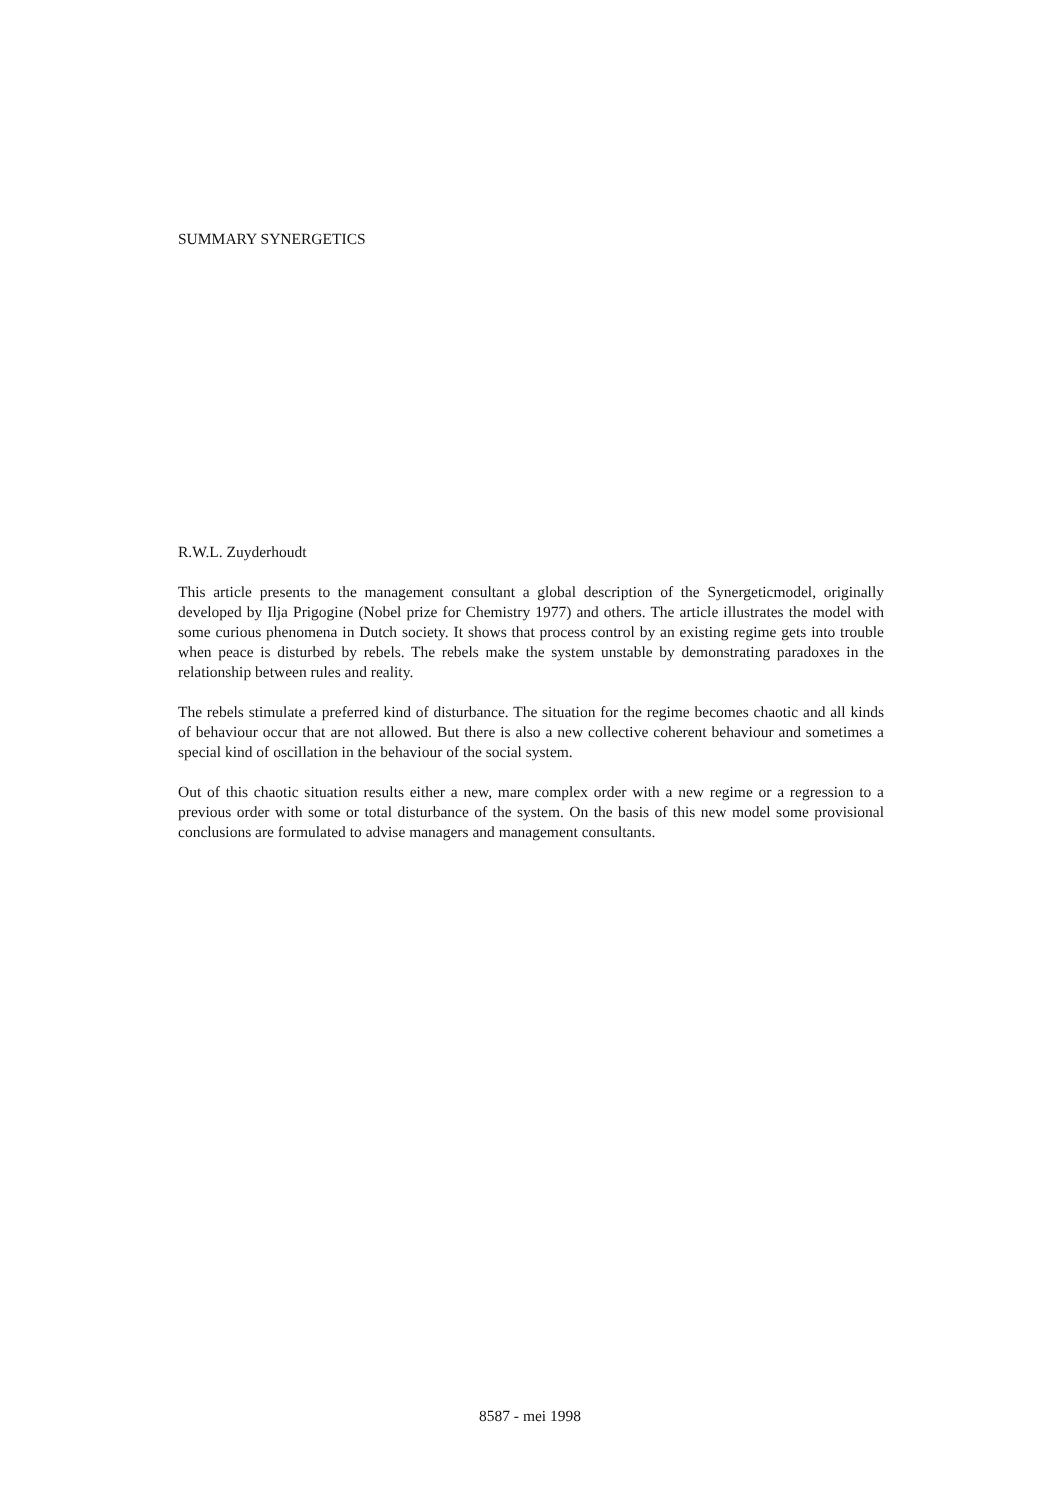SUMMARY SYNERGETICS
R.W.L. Zuyderhoudt
This article presents to the management consultant a global description of the Synergeticmodel, originally developed by Ilja Prigogine (Nobel prize for Chemistry 1977) and others. The article illustrates the model with some curious phenomena in Dutch society. It shows that process control by an existing regime gets into trouble when peace is disturbed by rebels. The rebels make the system unstable by demonstrating paradoxes in the relationship between rules and reality.
The rebels stimulate a preferred kind of disturbance. The situation for the regime becomes chaotic and all kinds of behaviour occur that are not allowed. But there is also a new collective coherent behaviour and sometimes a special kind of oscillation in the behaviour of the social system.
Out of this chaotic situation results either a new, mare complex order with a new regime or a regression to a previous order with some or total disturbance of the system. On the basis of this new model some provisional conclusions are formulated to advise managers and management consultants.
8587 - mei 1998